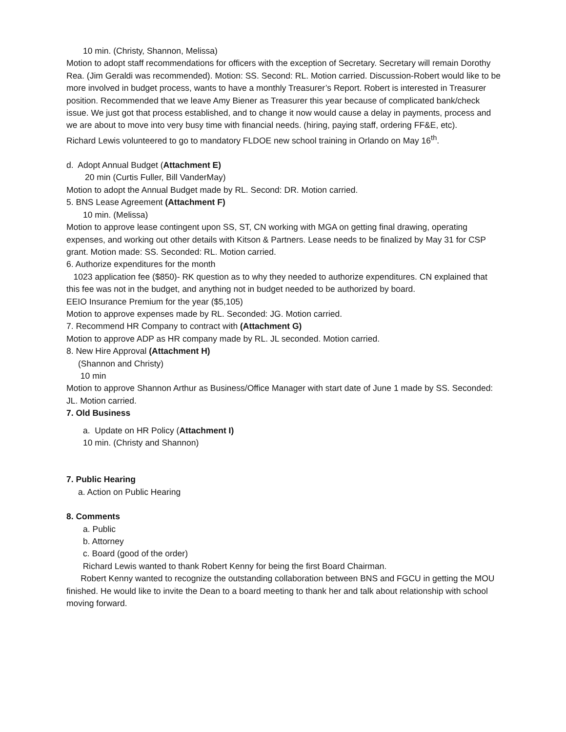10 min. (Christy, Shannon, Melissa)
Motion to adopt staff recommendations for officers with the exception of Secretary. Secretary will remain Dorothy Rea. (Jim Geraldi was recommended). Motion: SS. Second: RL. Motion carried. Discussion-Robert would like to be more involved in budget process, wants to have a monthly Treasurer’s Report. Robert is interested in Treasurer position. Recommended that we leave Amy Biener as Treasurer this year because of complicated bank/check issue. We just got that process established, and to change it now would cause a delay in payments, process and we are about to move into very busy time with financial needs. (hiring, paying staff, ordering FF&E, etc).
Richard Lewis volunteered to go to mandatory FLDOE new school training in Orlando on May 16<sup>th</sup>.
d. Adopt Annual Budget (Attachment E)
20 min (Curtis Fuller, Bill VanderMay)
Motion to adopt the Annual Budget made by RL. Second: DR. Motion carried.
5. BNS Lease Agreement (Attachment F)
10 min. (Melissa)
Motion to approve lease contingent upon SS, ST, CN working with MGA on getting final drawing, operating expenses, and working out other details with Kitson & Partners. Lease needs to be finalized by May 31 for CSP grant. Motion made: SS. Seconded: RL. Motion carried.
6. Authorize expenditures for the month
1023 application fee ($850)- RK question as to why they needed to authorize expenditures. CN explained that this fee was not in the budget, and anything not in budget needed to be authorized by board.
EEIO Insurance Premium for the year ($5,105)
Motion to approve expenses made by RL. Seconded: JG. Motion carried.
7. Recommend HR Company to contract with (Attachment G)
Motion to approve ADP as HR company made by RL. JL seconded. Motion carried.
8. New Hire Approval (Attachment H)
(Shannon and Christy)
10 min
Motion to approve Shannon Arthur as Business/Office Manager with start date of June 1 made by SS. Seconded: JL. Motion carried.
7. Old Business
a. Update on HR Policy (Attachment I)
10 min. (Christy and Shannon)
7. Public Hearing
a. Action on Public Hearing
8. Comments
a. Public
b. Attorney
c. Board (good of the order)
Richard Lewis wanted to thank Robert Kenny for being the first Board Chairman.
Robert Kenny wanted to recognize the outstanding collaboration between BNS and FGCU in getting the MOU finished. He would like to invite the Dean to a board meeting to thank her and talk about relationship with school moving forward.